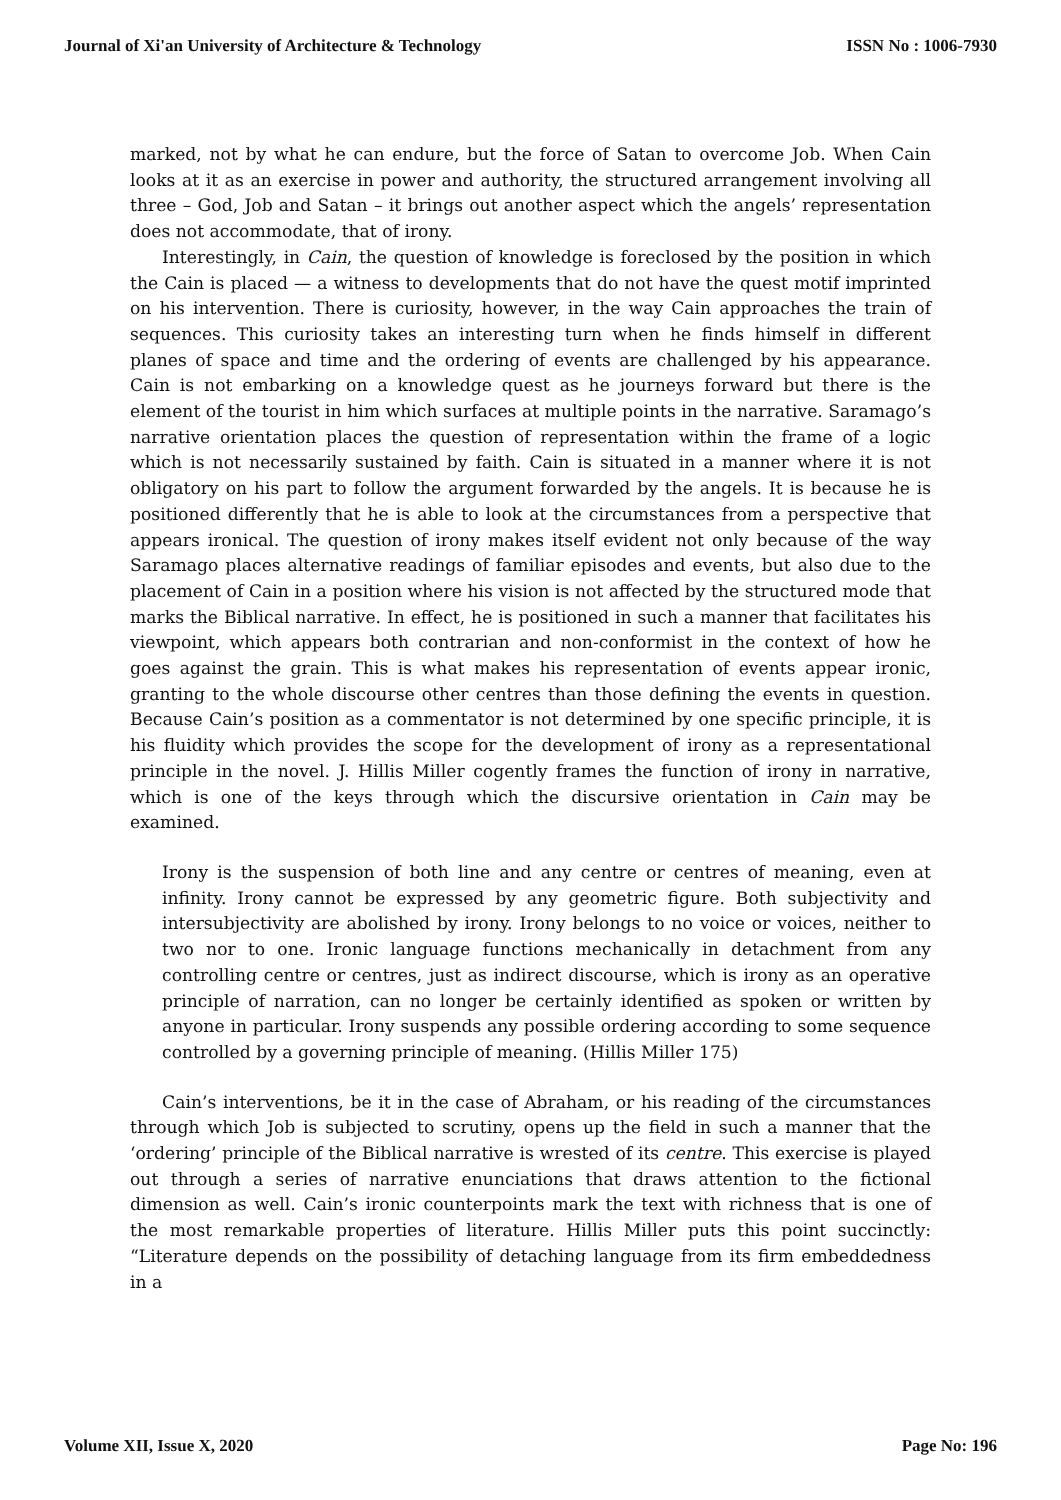Journal of Xi'an University of Architecture & Technology ISSN No : 1006-7930
marked, not by what he can endure, but the force of Satan to overcome Job. When Cain looks at it as an exercise in power and authority, the structured arrangement involving all three – God, Job and Satan – it brings out another aspect which the angels’ representation does not accommodate, that of irony.
Interestingly, in Cain, the question of knowledge is foreclosed by the position in which the Cain is placed — a witness to developments that do not have the quest motif imprinted on his intervention. There is curiosity, however, in the way Cain approaches the train of sequences. This curiosity takes an interesting turn when he finds himself in different planes of space and time and the ordering of events are challenged by his appearance. Cain is not embarking on a knowledge quest as he journeys forward but there is the element of the tourist in him which surfaces at multiple points in the narrative. Saramago’s narrative orientation places the question of representation within the frame of a logic which is not necessarily sustained by faith. Cain is situated in a manner where it is not obligatory on his part to follow the argument forwarded by the angels. It is because he is positioned differently that he is able to look at the circumstances from a perspective that appears ironical. The question of irony makes itself evident not only because of the way Saramago places alternative readings of familiar episodes and events, but also due to the placement of Cain in a position where his vision is not affected by the structured mode that marks the Biblical narrative. In effect, he is positioned in such a manner that facilitates his viewpoint, which appears both contrarian and non-conformist in the context of how he goes against the grain. This is what makes his representation of events appear ironic, granting to the whole discourse other centres than those defining the events in question. Because Cain’s position as a commentator is not determined by one specific principle, it is his fluidity which provides the scope for the development of irony as a representational principle in the novel. J. Hillis Miller cogently frames the function of irony in narrative, which is one of the keys through which the discursive orientation in Cain may be examined.
Irony is the suspension of both line and any centre or centres of meaning, even at infinity. Irony cannot be expressed by any geometric figure. Both subjectivity and intersubjectivity are abolished by irony. Irony belongs to no voice or voices, neither to two nor to one. Ironic language functions mechanically in detachment from any controlling centre or centres, just as indirect discourse, which is irony as an operative principle of narration, can no longer be certainly identified as spoken or written by anyone in particular. Irony suspends any possible ordering according to some sequence controlled by a governing principle of meaning. (Hillis Miller 175)
Cain’s interventions, be it in the case of Abraham, or his reading of the circumstances through which Job is subjected to scrutiny, opens up the field in such a manner that the ‘ordering’ principle of the Biblical narrative is wrested of its centre. This exercise is played out through a series of narrative enunciations that draws attention to the fictional dimension as well. Cain’s ironic counterpoints mark the text with richness that is one of the most remarkable properties of literature. Hillis Miller puts this point succinctly: “Literature depends on the possibility of detaching language from its firm embeddedness in a
Volume XII, Issue X, 2020 Page No: 196